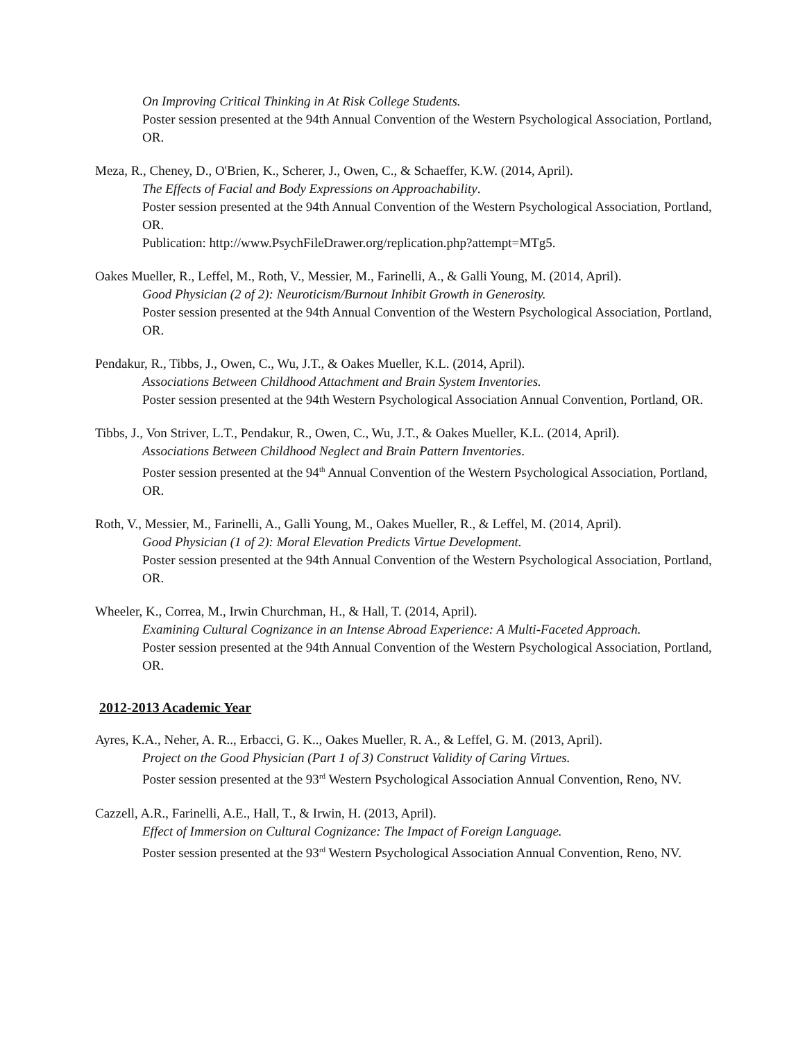On Improving Critical Thinking in At Risk College Students.
Poster session presented at the 94th Annual Convention of the Western Psychological Association, Portland, OR.
Meza, R., Cheney, D., O'Brien, K., Scherer, J., Owen, C., & Schaeffer, K.W. (2014, April).
The Effects of Facial and Body Expressions on Approachability.
Poster session presented at the 94th Annual Convention of the Western Psychological Association, Portland, OR.
Publication: http://www.PsychFileDrawer.org/replication.php?attempt=MTg5.
Oakes Mueller, R., Leffel, M., Roth, V., Messier, M., Farinelli, A., & Galli Young, M. (2014, April).
Good Physician (2 of 2): Neuroticism/Burnout Inhibit Growth in Generosity.
Poster session presented at the 94th Annual Convention of the Western Psychological Association, Portland, OR.
Pendakur, R., Tibbs, J., Owen, C., Wu, J.T., & Oakes Mueller, K.L. (2014, April).
Associations Between Childhood Attachment and Brain System Inventories.
Poster session presented at the 94th Western Psychological Association Annual Convention, Portland, OR.
Tibbs, J., Von Striver, L.T., Pendakur, R., Owen, C., Wu, J.T., & Oakes Mueller, K.L. (2014, April).
Associations Between Childhood Neglect and Brain Pattern Inventories.
Poster session presented at the 94<sup>th</sup> Annual Convention of the Western Psychological Association, Portland, OR.
Roth, V., Messier, M., Farinelli, A., Galli Young, M., Oakes Mueller, R., & Leffel, M. (2014, April).
Good Physician (1 of 2): Moral Elevation Predicts Virtue Development.
Poster session presented at the 94th Annual Convention of the Western Psychological Association, Portland, OR.
Wheeler, K., Correa, M., Irwin Churchman, H., & Hall, T. (2014, April).
Examining Cultural Cognizance in an Intense Abroad Experience: A Multi-Faceted Approach.
Poster session presented at the 94th Annual Convention of the Western Psychological Association, Portland, OR.
2012-2013 Academic Year
Ayres, K.A., Neher, A. R.., Erbacci, G. K.., Oakes Mueller, R. A., & Leffel, G. M. (2013, April).
Project on the Good Physician (Part 1 of 3) Construct Validity of Caring Virtues.
Poster session presented at the 93<sup>rd</sup> Western Psychological Association Annual Convention, Reno, NV.
Cazzell, A.R., Farinelli, A.E., Hall, T., & Irwin, H. (2013, April).
Effect of Immersion on Cultural Cognizance: The Impact of Foreign Language.
Poster session presented at the 93<sup>rd</sup> Western Psychological Association Annual Convention, Reno, NV.